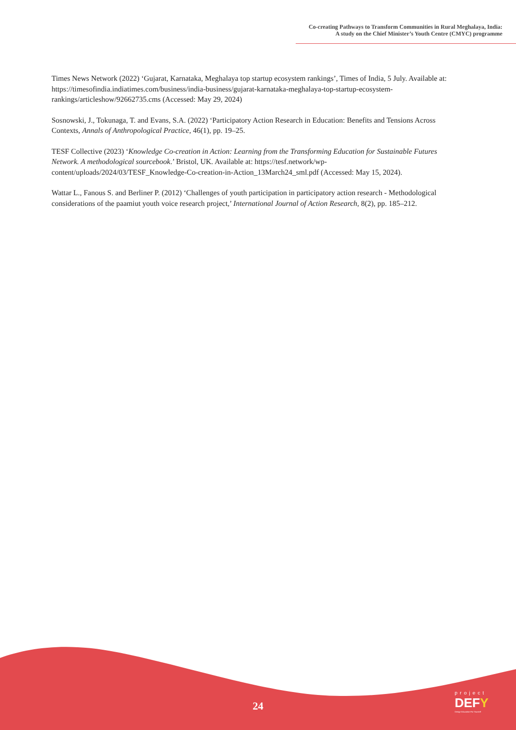Co-creating Pathways to Transform Communities in Rural Meghalaya, India:
A study on the Chief Minister’s Youth Centre (CMYC) programme
Times News Network (2022) ‘Gujarat, Karnataka, Meghalaya top startup ecosystem rankings’, Times of India, 5 July. Available at: https://timesofindia.indiatimes.com/business/india-business/gujarat-karnataka-meghalaya-top-startup-ecosystem-rankings/articleshow/92662735.cms (Accessed: May 29, 2024)
Sosnowski, J., Tokunaga, T. and Evans, S.A. (2022) ‘Participatory Action Research in Education: Benefits and Tensions Across Contexts, Annals of Anthropological Practice, 46(1), pp. 19–25.
TESF Collective (2023) ‘Knowledge Co-creation in Action: Learning from the Transforming Education for Sustainable Futures Network. A methodological sourcebook.’ Bristol, UK. Available at: https://tesf.network/wp-content/uploads/2024/03/TESF_Knowledge-Co-creation-in-Action_13March24_sml.pdf (Accessed: May 15, 2024).
Wattar L., Fanous S. and Berliner P. (2012) ‘Challenges of youth participation in participatory action research - Methodological considerations of the paamiut youth voice research project,’ International Journal of Action Research, 8(2), pp. 185–212.
24
project
DEFY
Design Education For Yourself